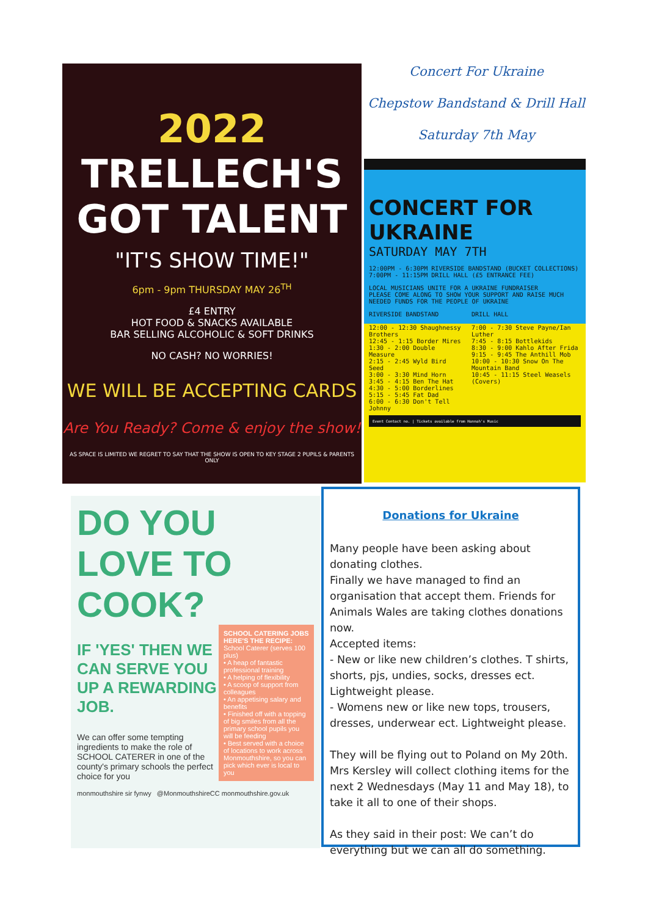2022 TRELLECH'S GOT TALENT
"IT'S SHOW TIME!"
6pm - 9pm THURSDAY MAY 26<sup>TH</sup>
£4 ENTRY
HOT FOOD & SNACKS AVAILABLE
BAR SELLING ALCOHOLIC & SOFT DRINKS
NO CASH? NO WORRIES!
WE WILL BE ACCEPTING CARDS
Are You Ready? Come & enjoy the show!
AS SPACE IS LIMITED WE REGRET TO SAY THAT THE SHOW IS OPEN TO KEY STAGE 2 PUPILS & PARENTS ONLY
Concert For Ukraine
Chepstow Bandstand & Drill Hall
Saturday 7th May
CONCERT FOR UKRAINE
SATURDAY MAY 7TH
12:00PM - 6:30PM RIVERSIDE BANDSTAND (BUCKET COLLECTIONS)
7:00PM - 11:15PM DRILL HALL (£5 ENTRANCE FEE)
LOCAL MUSICIANS UNITE FOR A UKRAINE FUNDRAISER
PLEASE COME ALONG TO SHOW YOUR SUPPORT AND RAISE MUCH NEEDED FUNDS FOR THE PEOPLE OF UKRAINE
RIVERSIDE BANDSTAND
12:00 - 12:30 Shaughnessy Brothers
12:45 - 1:15 Border Mires
1:30 - 2:00 Double Measure
2:15 - 2:45 Wyld Bird Seed
3:00 - 3:30 Mind Horn
3:45 - 4:15 Ben The Hat
4:30 - 5:00 Borderlines
5:15 - 5:45 Fat Dad
6:00 - 6:30 Don't Tell Johnny
DRILL HALL
7:00 - 7:30 Steve Payne/Ian Luther
7:45 - 8:15 Bottlekids
8:30 - 9:00 Kahlo After Frida
9:15 - 9:45 The Anthill Mob
10:00 - 10:30 Snow On The Mountain Band
10:45 - 11:15 Steel Weasels (Covers)
Event Contact no. | Tickets available from Hannah's Music
DO YOU LOVE TO COOK?
SCHOOL CATERING JOBS
HERE'S THE RECIPE:
School Caterer (serves 100 plus)
• A heap of fantastic professional training
• A helping of flexibility
• A scoop of support from colleagues
• An appetising salary and benefits
• Finished off with a topping of big smiles from all the primary school pupils you will be feeding
• Best served with a choice of locations to work across Monmouthshire, so you can pick which ever is local to you
IF 'YES' THEN WE CAN SERVE YOU UP A REWARDING JOB.
We can offer some tempting ingredients to make the role of SCHOOL CATERER in one of the county's primary schools the perfect choice for you
monmouthshire sir fynwy @MonmouthshireCC monmouthshire.gov.uk
Donations for Ukraine
Many people have been asking about donating clothes.
Finally we have managed to find an organisation that accept them. Friends for Animals Wales are taking clothes donations now.
Accepted items:
- New or like new children’s clothes. T shirts, shorts, pjs, undies, socks, dresses ect. Lightweight please.
- Womens new or like new tops, trousers, dresses, underwear ect. Lightweight please.
They will be flying out to Poland on My 20th. Mrs Kersley will collect clothing items for the next 2 Wednesdays (May 11 and May 18), to take it all to one of their shops.
As they said in their post: We can’t do everything but we can all do something.